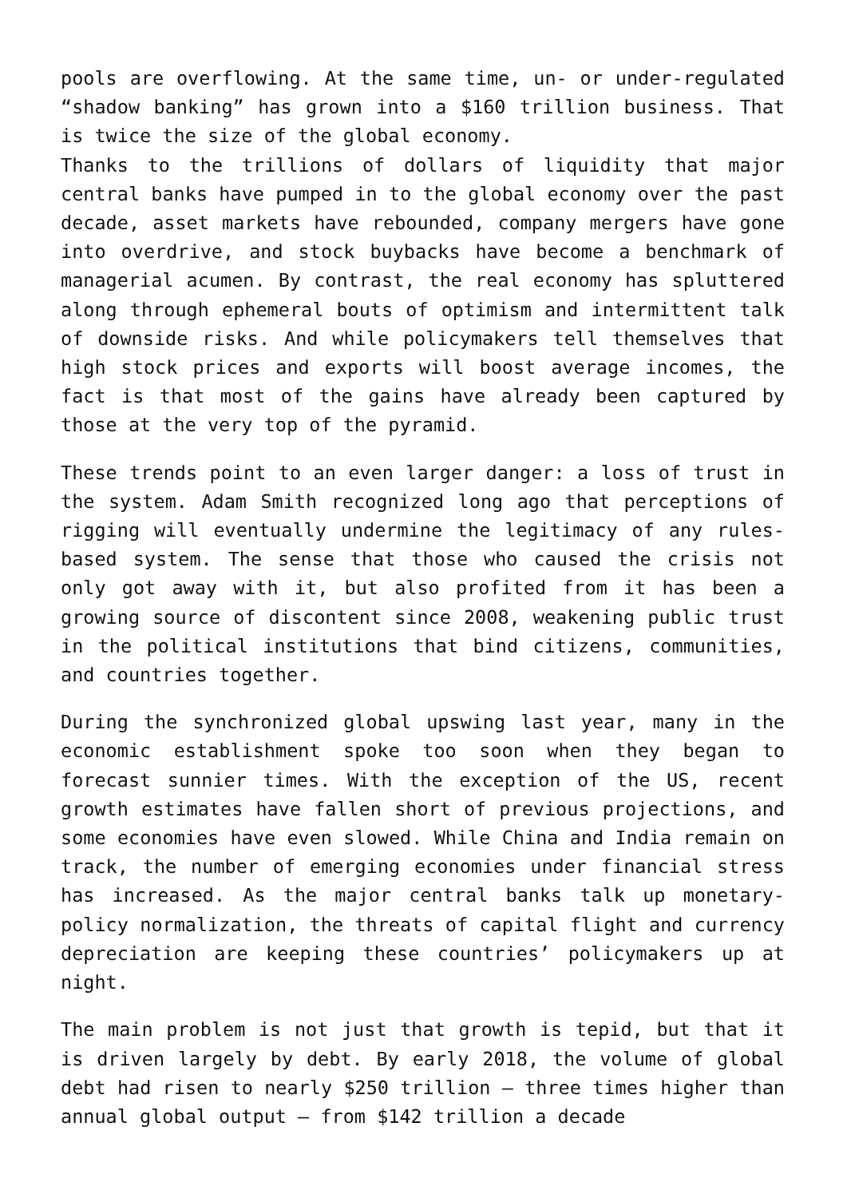pools are overflowing. At the same time, un- or under-regulated “shadow banking” has grown into a $160 trillion business. That is twice the size of the global economy.
Thanks to the trillions of dollars of liquidity that major central banks have pumped in to the global economy over the past decade, asset markets have rebounded, company mergers have gone into overdrive, and stock buybacks have become a benchmark of managerial acumen. By contrast, the real economy has spluttered along through ephemeral bouts of optimism and intermittent talk of downside risks. And while policymakers tell themselves that high stock prices and exports will boost average incomes, the fact is that most of the gains have already been captured by those at the very top of the pyramid.
These trends point to an even larger danger: a loss of trust in the system. Adam Smith recognized long ago that perceptions of rigging will eventually undermine the legitimacy of any rules-based system. The sense that those who caused the crisis not only got away with it, but also profited from it has been a growing source of discontent since 2008, weakening public trust in the political institutions that bind citizens, communities, and countries together.
During the synchronized global upswing last year, many in the economic establishment spoke too soon when they began to forecast sunnier times. With the exception of the US, recent growth estimates have fallen short of previous projections, and some economies have even slowed. While China and India remain on track, the number of emerging economies under financial stress has increased. As the major central banks talk up monetary-policy normalization, the threats of capital flight and currency depreciation are keeping these countries’ policymakers up at night.
The main problem is not just that growth is tepid, but that it is driven largely by debt. By early 2018, the volume of global debt had risen to nearly $250 trillion – three times higher than annual global output – from $142 trillion a decade